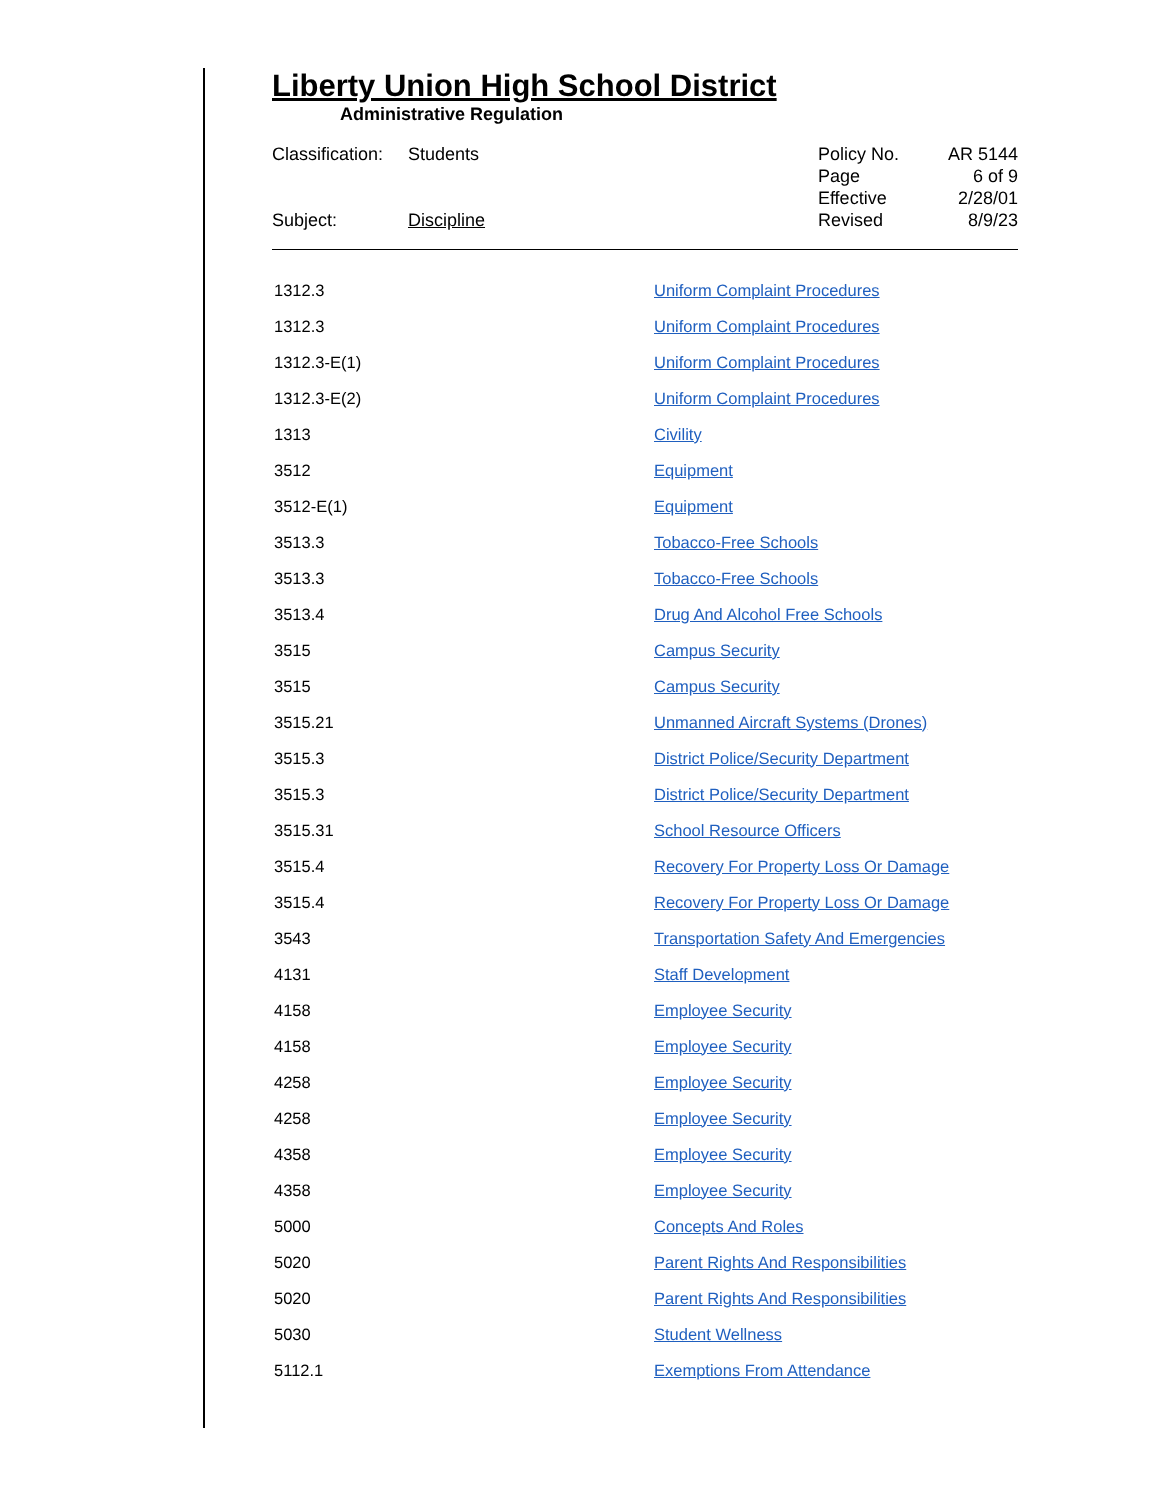Liberty Union High School District
Administrative Regulation
| Classification: | Students |
| Subject: | Discipline |
| Policy No. | AR 5144 |
| Page | 6 of 9 |
| Effective | 2/28/01 |
| Revised | 8/9/23 |
| 1312.3 | Uniform Complaint Procedures |
| 1312.3 | Uniform Complaint Procedures |
| 1312.3-E(1) | Uniform Complaint Procedures |
| 1312.3-E(2) | Uniform Complaint Procedures |
| 1313 | Civility |
| 3512 | Equipment |
| 3512-E(1) | Equipment |
| 3513.3 | Tobacco-Free Schools |
| 3513.3 | Tobacco-Free Schools |
| 3513.4 | Drug And Alcohol Free Schools |
| 3515 | Campus Security |
| 3515 | Campus Security |
| 3515.21 | Unmanned Aircraft Systems (Drones) |
| 3515.3 | District Police/Security Department |
| 3515.3 | District Police/Security Department |
| 3515.31 | School Resource Officers |
| 3515.4 | Recovery For Property Loss Or Damage |
| 3515.4 | Recovery For Property Loss Or Damage |
| 3543 | Transportation Safety And Emergencies |
| 4131 | Staff Development |
| 4158 | Employee Security |
| 4158 | Employee Security |
| 4258 | Employee Security |
| 4258 | Employee Security |
| 4358 | Employee Security |
| 4358 | Employee Security |
| 5000 | Concepts And Roles |
| 5020 | Parent Rights And Responsibilities |
| 5020 | Parent Rights And Responsibilities |
| 5030 | Student Wellness |
| 5112.1 | Exemptions From Attendance |